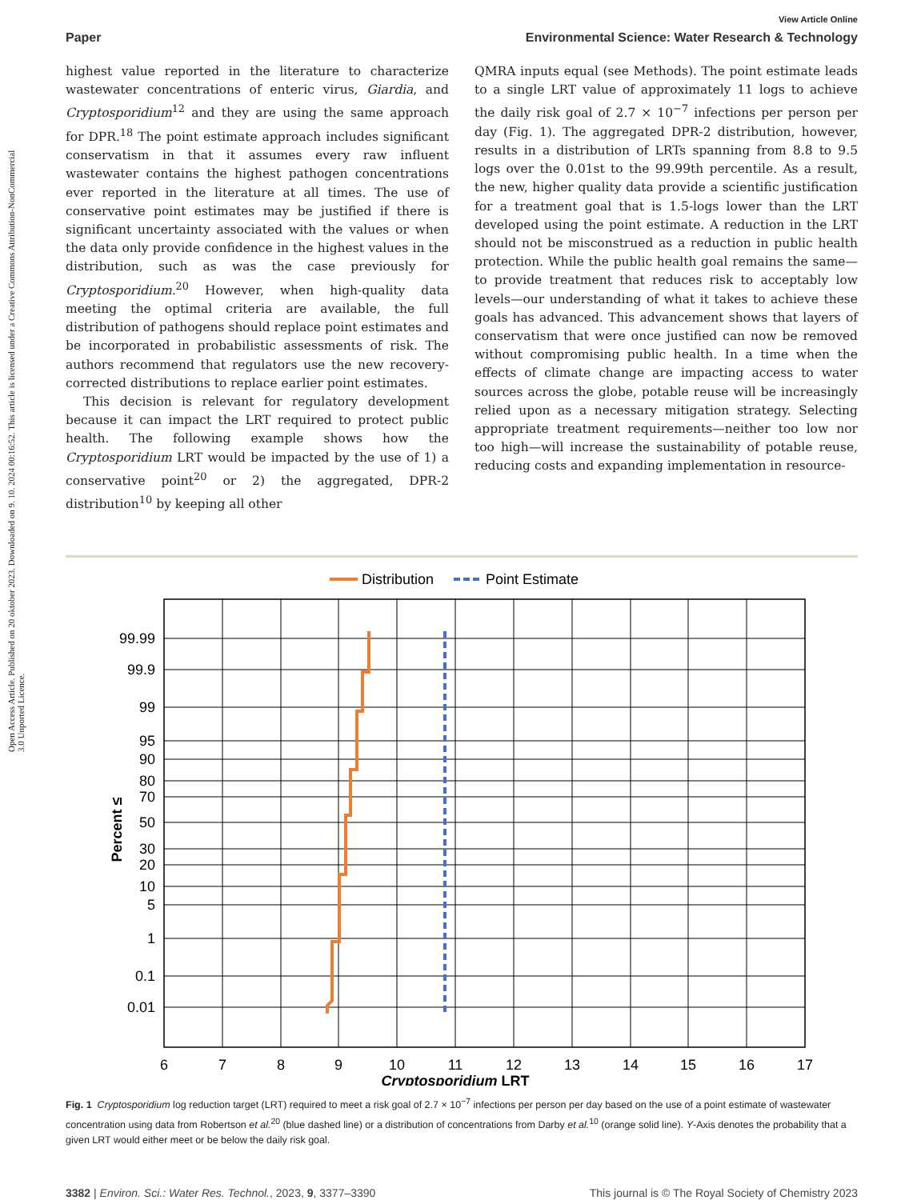Open Access Article. Published on 20 oktober 2023. Downloaded on 9. 10. 2024 00:16:52. This article is licensed under a Creative Commons Attribution-NonCommercial 3.0 Unported Licence.
View Article Online
Paper Environmental Science: Water Research & Technology
highest value reported in the literature to characterize wastewater concentrations of enteric virus, Giardia, and Cryptosporidium<sup>12</sup> and they are using the same approach for DPR.<sup>18</sup> The point estimate approach includes significant conservatism in that it assumes every raw influent wastewater contains the highest pathogen concentrations ever reported in the literature at all times. The use of conservative point estimates may be justified if there is significant uncertainty associated with the values or when the data only provide confidence in the highest values in the distribution, such as was the case previously for Cryptosporidium.<sup>20</sup> However, when high-quality data meeting the optimal criteria are available, the full distribution of pathogens should replace point estimates and be incorporated in probabilistic assessments of risk. The authors recommend that regulators use the new recovery-corrected distributions to replace earlier point estimates.
This decision is relevant for regulatory development because it can impact the LRT required to protect public health. The following example shows how the Cryptosporidium LRT would be impacted by the use of 1) a conservative point<sup>20</sup> or 2) the aggregated, DPR-2 distribution<sup>10</sup> by keeping all other
QMRA inputs equal (see Methods). The point estimate leads to a single LRT value of approximately 11 logs to achieve the daily risk goal of 2.7 × 10<sup>−7</sup> infections per person per day (Fig. 1). The aggregated DPR-2 distribution, however, results in a distribution of LRTs spanning from 8.8 to 9.5 logs over the 0.01st to the 99.99th percentile. As a result, the new, higher quality data provide a scientific justification for a treatment goal that is 1.5-logs lower than the LRT developed using the point estimate. A reduction in the LRT should not be misconstrued as a reduction in public health protection. While the public health goal remains the same—to provide treatment that reduces risk to acceptably low levels—our understanding of what it takes to achieve these goals has advanced. This advancement shows that layers of conservatism that were once justified can now be removed without compromising public health. In a time when the effects of climate change are impacting access to water sources across the globe, potable reuse will be increasingly relied upon as a necessary mitigation strategy. Selecting appropriate treatment requirements—neither too low nor too high—will increase the sustainability of potable reuse, reducing costs and expanding implementation in resource-
Distribution
Point Estimate
99.99
99.9
99
95
90
80
70
50
30
20
10
5
1
0.1
0.01
Percent ≤
6
7
8
9
10
11
12
13
14
15
16
17
Cryptosporidium LRT
Fig. 1 Cryptosporidium log reduction target (LRT) required to meet a risk goal of 2.7 × 10<sup>−7</sup> infections per person per day based on the use of a point estimate of wastewater concentration using data from Robertson et al.<sup>20</sup> (blue dashed line) or a distribution of concentrations from Darby et al.<sup>10</sup> (orange solid line). Y-Axis denotes the probability that a given LRT would either meet or be below the daily risk goal.
3382 | Environ. Sci.: Water Res. Technol., 2023, 9, 3377–3390 This journal is © The Royal Society of Chemistry 2023